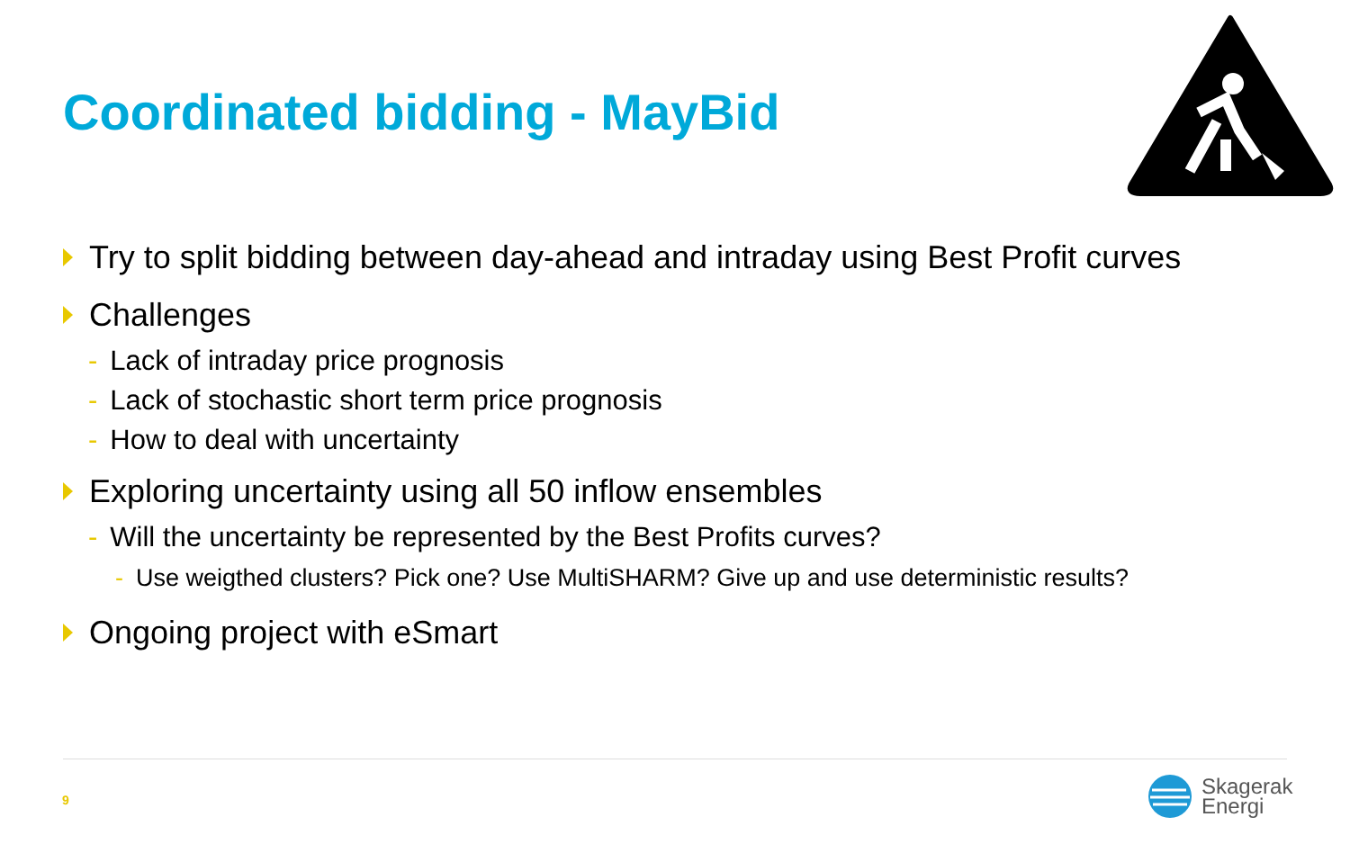Coordinated bidding - MayBid
Try to split bidding between day-ahead and intraday using Best Profit curves
Challenges
- Lack of intraday price prognosis
- Lack of stochastic short term price prognosis
- How to deal with uncertainty
Exploring uncertainty using all 50 inflow ensembles
- Will the uncertainty be represented by the Best Profits curves?
- Use weigthed clusters? Pick one? Use MultiSHARM? Give up and use deterministic results?
Ongoing project with eSmart
9
Skagerak
Energi